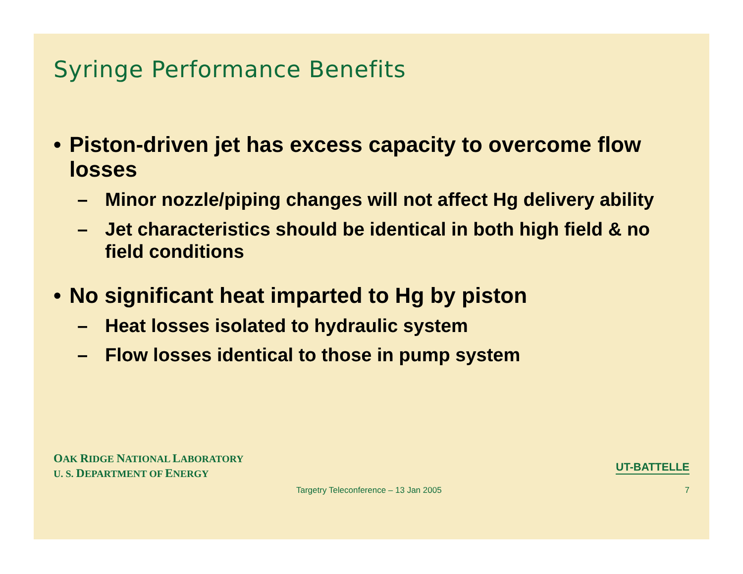Syringe Performance Benefits
• Piston-driven jet has excess capacity to overcome flow losses
– Minor nozzle/piping changes will not affect Hg delivery ability
– Jet characteristics should be identical in both high field & no field conditions
• No significant heat imparted to Hg by piston
– Heat losses isolated to hydraulic system
– Flow losses identical to those in pump system
OAK RIDGE NATIONAL LABORATORY
U. S. DEPARTMENT OF ENERGY
UT-BATTELLE
Targetry Teleconference – 13 Jan 2005
7